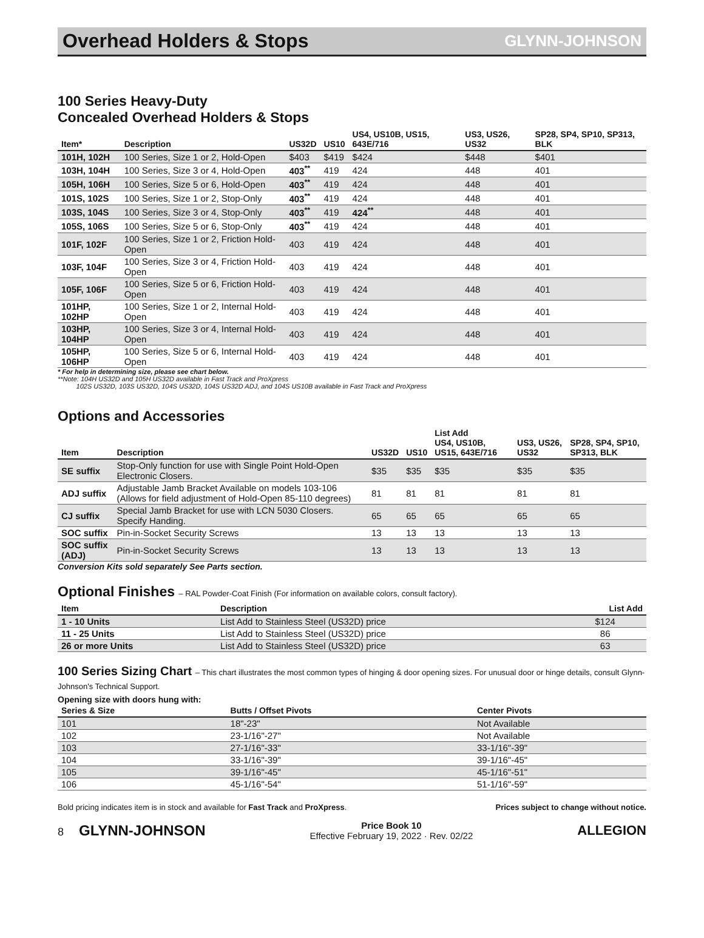Overhead Holders & Stops
GLYNN-JOHNSON
100 Series Heavy-Duty
Concealed Overhead Holders & Stops
| Item* | Description | US32D | US10 | US4, US10B, US15, 643E/716 | US3, US26, US32 | SP28, SP4, SP10, SP313, BLK |
| --- | --- | --- | --- | --- | --- | --- |
| 101H, 102H | 100 Series, Size 1 or 2, Hold-Open | $403 | $419 | $424 | $448 | $401 |
| 103H, 104H | 100 Series, Size 3 or 4, Hold-Open | 403<sup>**</sup> | 419 | 424 | 448 | 401 |
| 105H, 106H | 100 Series, Size 5 or 6, Hold-Open | 403<sup>**</sup> | 419 | 424 | 448 | 401 |
| 101S, 102S | 100 Series, Size 1 or 2, Stop-Only | 403<sup>**</sup> | 419 | 424 | 448 | 401 |
| 103S, 104S | 100 Series, Size 3 or 4, Stop-Only | 403<sup>**</sup> | 419 | 424<sup>**</sup> | 448 | 401 |
| 105S, 106S | 100 Series, Size 5 or 6, Stop-Only | 403<sup>**</sup> | 419 | 424 | 448 | 401 |
| 101F, 102F | 100 Series, Size 1 or 2, Friction Hold-Open | 403 | 419 | 424 | 448 | 401 |
| 103F, 104F | 100 Series, Size 3 or 4, Friction Hold-Open | 403 | 419 | 424 | 448 | 401 |
| 105F, 106F | 100 Series, Size 5 or 6, Friction Hold-Open | 403 | 419 | 424 | 448 | 401 |
| 101HP, 102HP | 100 Series, Size 1 or 2, Internal Hold-Open | 403 | 419 | 424 | 448 | 401 |
| 103HP, 104HP | 100 Series, Size 3 or 4, Internal Hold-Open | 403 | 419 | 424 | 448 | 401 |
| 105HP, 106HP | 100 Series, Size 5 or 6, Internal Hold-Open | 403 | 419 | 424 | 448 | 401 |
* For help in determining size, please see chart below.
**Note: 104H US32D and 105H US32D available in Fast Track and ProXpress
102S US32D, 103S US32D, 104S US32D, 104S US32D ADJ, and 104S US10B available in Fast Track and ProXpress
Options and Accessories
| Item | Description | US32D | US10 | List Add US4, US10B, US15, 643E/716 | US3, US26, US32 | SP28, SP4, SP10, SP313, BLK |
| --- | --- | --- | --- | --- | --- | --- |
| SE suffix | Stop-Only function for use with Single Point Hold-Open Electronic Closers. | $35 | $35 | $35 | $35 | $35 |
| ADJ suffix | Adjustable Jamb Bracket Available on models 103-106 (Allows for field adjustment of Hold-Open 85-110 degrees) | 81 | 81 | 81 | 81 | 81 |
| CJ suffix | Special Jamb Bracket for use with LCN 5030 Closers. Specify Handing. | 65 | 65 | 65 | 65 | 65 |
| SOC suffix | Pin-in-Socket Security Screws | 13 | 13 | 13 | 13 | 13 |
| SOC suffix (ADJ) | Pin-in-Socket Security Screws | 13 | 13 | 13 | 13 | 13 |
Conversion Kits sold separately See Parts section.
Optional Finishes – RAL Powder-Coat Finish (For information on available colors, consult factory).
| Item | Description | List Add |
| --- | --- | --- |
| 1 - 10 Units | List Add to Stainless Steel (US32D) price | $124 |
| 11 - 25 Units | List Add to Stainless Steel (US32D) price | 86 |
| 26 or more Units | List Add to Stainless Steel (US32D) price | 63 |
100 Series Sizing Chart – This chart illustrates the most common types of hinging & door opening sizes. For unusual door or hinge details, consult Glynn-Johnson's Technical Support.
Opening size with doors hung with:
| Series & Size | Butts / Offset Pivots | Center Pivots |
| --- | --- | --- |
| 101 | 18"-23" | Not Available |
| 102 | 23-1/16"-27" | Not Available |
| 103 | 27-1/16"-33" | 33-1/16"-39" |
| 104 | 33-1/16"-39" | 39-1/16"-45" |
| 105 | 39-1/16"-45" | 45-1/16"-51" |
| 106 | 45-1/16"-54" | 51-1/16"-59" |
Bold pricing indicates item is in stock and available for Fast Track and ProXpress. Prices subject to change without notice.
8 GLYNN-JOHNSON Price Book 10
Effective February 19, 2022 · Rev. 02/22 ALLEGION